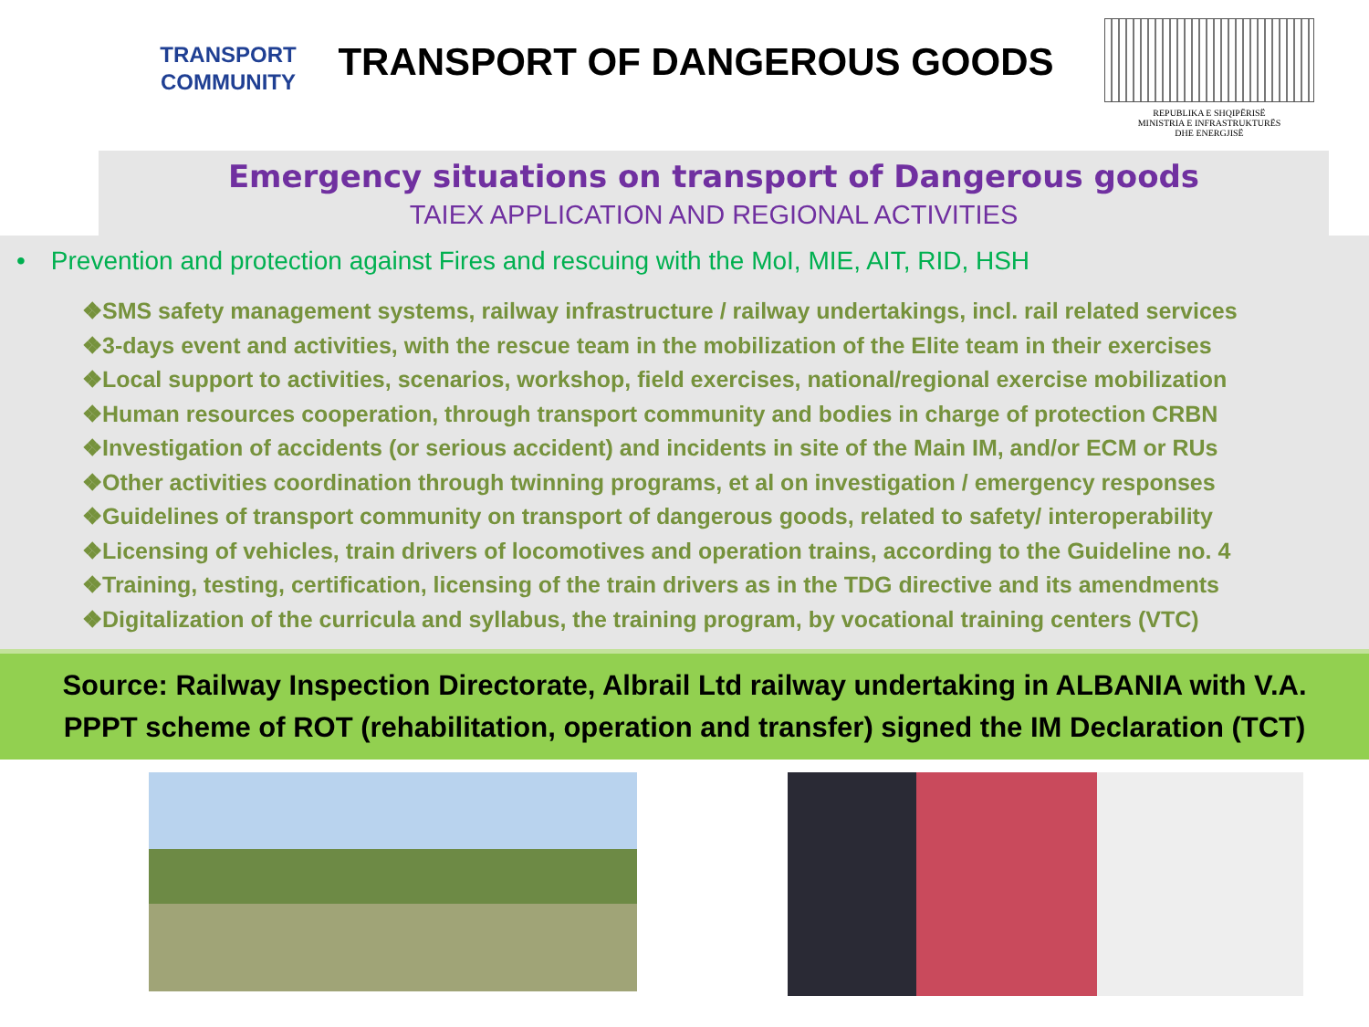TRANSPORT
COMMUNITY
TRANSPORT OF DANGEROUS GOODS
REPUBLIKA E SHQIPËRISË
MINISTRIA E INFRASTRUKTURËS
DHE ENERGJISË
Emergency situations on transport of Dangerous goods
TAIEX APPLICATION AND REGIONAL ACTIVITIES
• Prevention and protection against Fires and rescuing with the MoI, MIE, AIT, RID, HSH
❖SMS safety management systems, railway infrastructure / railway undertakings, incl. rail related services
❖3-days event and activities, with the rescue team in the mobilization of the Elite team in their exercises
❖Local support to activities, scenarios, workshop, field exercises, national/regional exercise mobilization
❖Human resources cooperation, through transport community and bodies in charge of protection CRBN
❖Investigation of accidents (or serious accident) and incidents in site of the Main IM, and/or ECM or RUs
❖Other activities coordination through twinning programs, et al on investigation / emergency responses
❖Guidelines of transport community on transport of dangerous goods, related to safety/ interoperability
❖Licensing of vehicles, train drivers of locomotives and operation trains, according to the Guideline no. 4
❖Training, testing, certification, licensing of the train drivers as in the TDG directive and its amendments
❖Digitalization of the curricula and syllabus, the training program, by vocational training centers (VTC)
Source: Railway Inspection Directorate, Albrail Ltd railway undertaking in ALBANIA with V.A.
PPPT scheme of ROT (rehabilitation, operation and transfer) signed the IM Declaration (TCT)